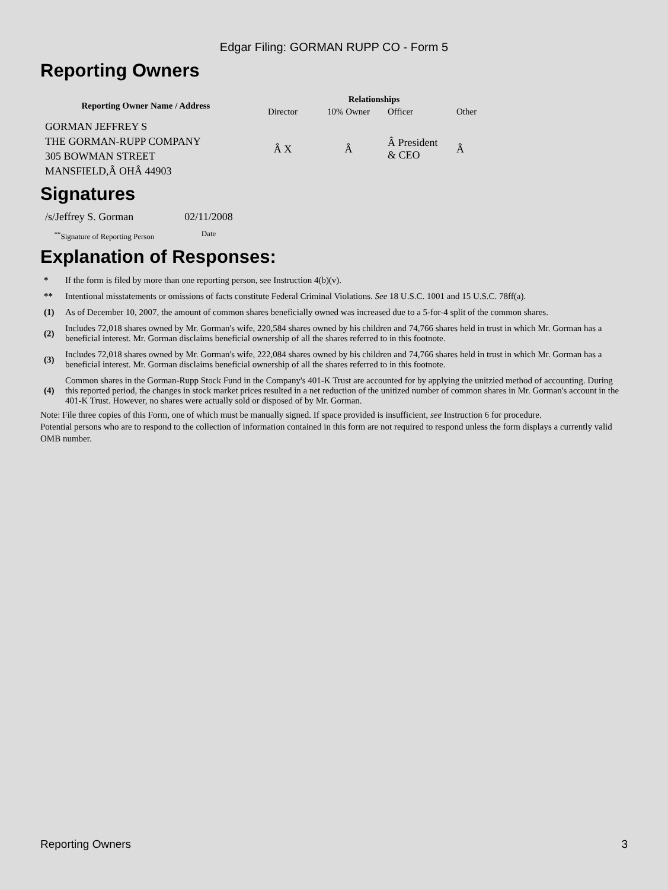Edgar Filing: GORMAN RUPP CO - Form 5
Reporting Owners
| Reporting Owner Name / Address | Relationships | | | |
| --- | --- | --- | --- | --- |
| | Director | 10% Owner | Officer | Other |
| GORMAN JEFFREY S THE GORMAN-RUPP COMPANY 305 BOWMAN STREET MANSFIELD,Â OHÂ 44903 | Â X | Â | Â President & CEO | Â |
Signatures
| /s/Jeffrey S. Gorman | 02/11/2008 |
| <sup>**</sup> Signature of Reporting Person | Date |
Explanation of Responses:
| * | If the form is filed by more than one reporting person, see Instruction 4(b)(v). |
| ** | Intentional misstatements or omissions of facts constitute Federal Criminal Violations. See 18 U.S.C. 1001 and 15 U.S.C. 78ff(a). |
| (1) | As of December 10, 2007, the amount of common shares beneficially owned was increased due to a 5-for-4 split of the common shares. |
| (2) | Includes 72,018 shares owned by Mr. Gorman's wife, 220,584 shares owned by his children and 74,766 shares held in trust in which Mr. Gorman has a beneficial interest. Mr. Gorman disclaims beneficial ownership of all the shares referred to in this footnote. |
| (3) | Includes 72,018 shares owned by Mr. Gorman's wife, 222,084 shares owned by his children and 74,766 shares held in trust in which Mr. Gorman has a beneficial interest. Mr. Gorman disclaims beneficial ownership of all the shares referred to in this footnote. |
| (4) | Common shares in the Gorman-Rupp Stock Fund in the Company's 401-K Trust are accounted for by applying the unitzied method of accounting. During this reported period, the changes in stock market prices resulted in a net reduction of the unitized number of common shares in Mr. Gorman's account in the 401-K Trust. However, no shares were actually sold or disposed of by Mr. Gorman. |
Note: File three copies of this Form, one of which must be manually signed. If space provided is insufficient, see Instruction 6 for procedure.
Potential persons who are to respond to the collection of information contained in this form are not required to respond unless the form displays a currently valid OMB number.
Reporting Owners 3